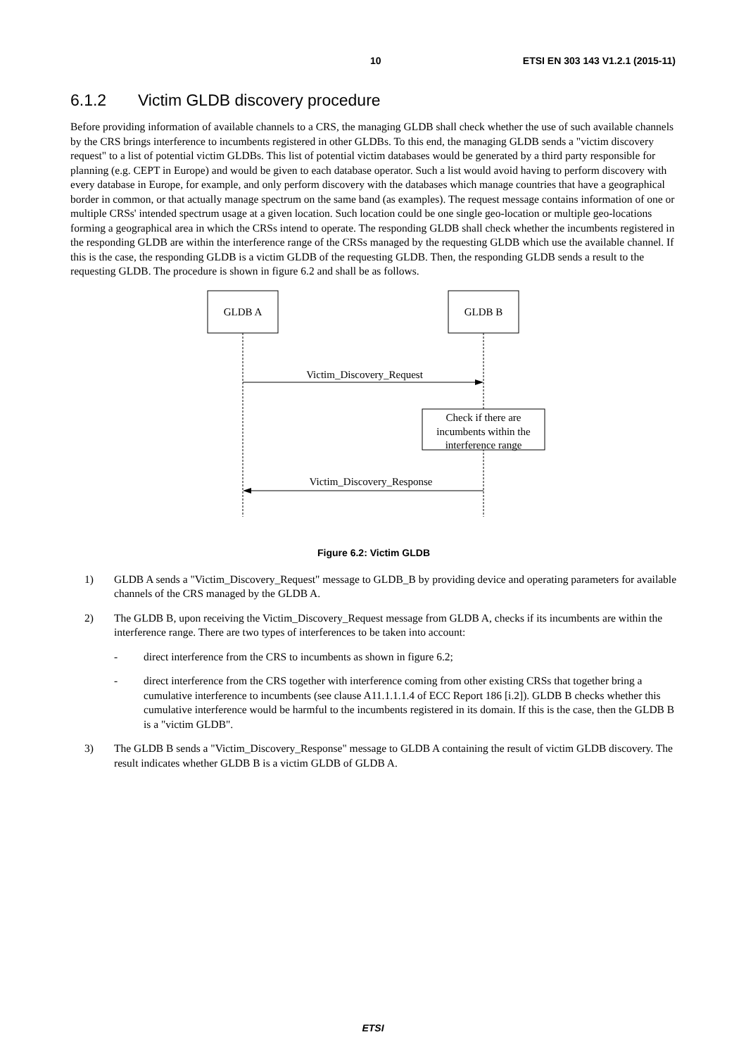10 ETSI EN 303 143 V1.2.1 (2015-11)
6.1.2 Victim GLDB discovery procedure
Before providing information of available channels to a CRS, the managing GLDB shall check whether the use of such available channels by the CRS brings interference to incumbents registered in other GLDBs. To this end, the managing GLDB sends a "victim discovery request" to a list of potential victim GLDBs. This list of potential victim databases would be generated by a third party responsible for planning (e.g. CEPT in Europe) and would be given to each database operator. Such a list would avoid having to perform discovery with every database in Europe, for example, and only perform discovery with the databases which manage countries that have a geographical border in common, or that actually manage spectrum on the same band (as examples). The request message contains information of one or multiple CRSs' intended spectrum usage at a given location. Such location could be one single geo-location or multiple geo-locations forming a geographical area in which the CRSs intend to operate. The responding GLDB shall check whether the incumbents registered in the responding GLDB are within the interference range of the CRSs managed by the requesting GLDB which use the available channel. If this is the case, the responding GLDB is a victim GLDB of the requesting GLDB. Then, the responding GLDB sends a result to the requesting GLDB. The procedure is shown in figure 6.2 and shall be as follows.
GLDB A
GLDB B
Victim_Discovery_Request
Check if there are
incumbents within the
interference range
Victim_Discovery_Response
Figure 6.2: Victim GLDB
1) GLDB A sends a "Victim_Discovery_Request" message to GLDB_B by providing device and operating parameters for available channels of the CRS managed by the GLDB A.
2) The GLDB B, upon receiving the Victim_Discovery_Request message from GLDB A, checks if its incumbents are within the interference range. There are two types of interferences to be taken into account:
- direct interference from the CRS to incumbents as shown in figure 6.2;
- direct interference from the CRS together with interference coming from other existing CRSs that together bring a cumulative interference to incumbents (see clause A11.1.1.1.4 of ECC Report 186 [i.2]). GLDB B checks whether this cumulative interference would be harmful to the incumbents registered in its domain. If this is the case, then the GLDB B is a "victim GLDB".
3) The GLDB B sends a "Victim_Discovery_Response" message to GLDB A containing the result of victim GLDB discovery. The result indicates whether GLDB B is a victim GLDB of GLDB A.
ETSI